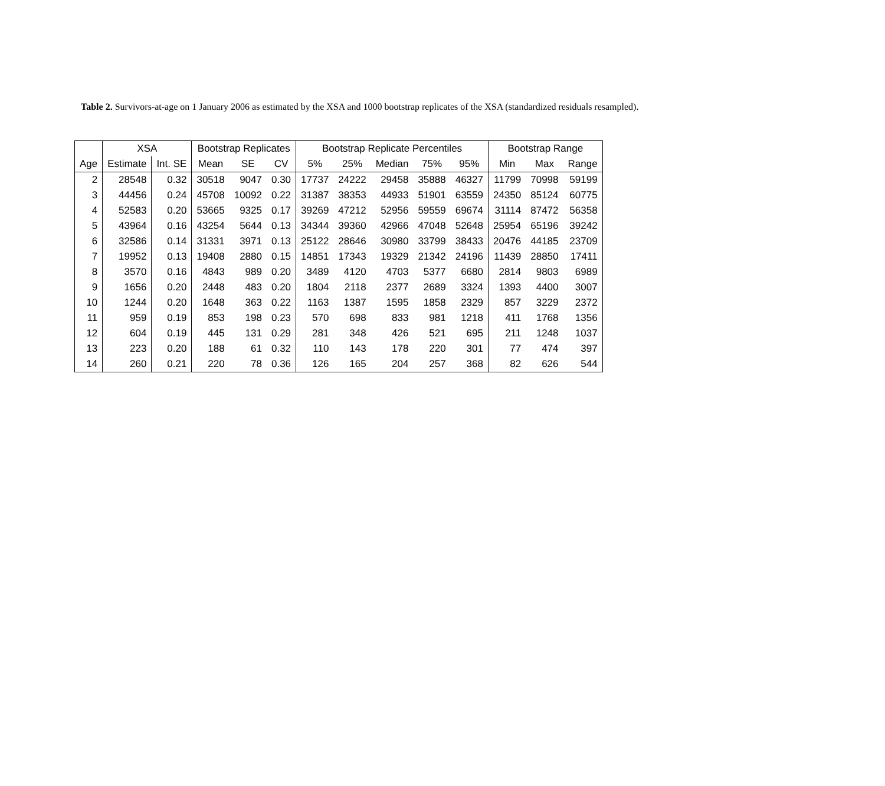Table 2. Survivors-at-age on 1 January 2006 as estimated by the XSA and 1000 bootstrap replicates of the XSA (standardized residuals resampled).
| | XSA | | Bootstrap Replicates | | | Bootstrap Replicate Percentiles | | | | | Bootstrap Range | | |
| --- | --- | --- | --- | --- | --- | --- | --- | --- | --- | --- | --- | --- | --- |
| Age | Estimate | Int. SE | Mean | SE | CV | 5% | 25% | Median | 75% | 95% | Min | Max | Range |
| 2 | 28548 | 0.32 | 30518 | 9047 | 0.30 | 17737 | 24222 | 29458 | 35888 | 46327 | 11799 | 70998 | 59199 |
| 3 | 44456 | 0.24 | 45708 | 10092 | 0.22 | 31387 | 38353 | 44933 | 51901 | 63559 | 24350 | 85124 | 60775 |
| 4 | 52583 | 0.20 | 53665 | 9325 | 0.17 | 39269 | 47212 | 52956 | 59559 | 69674 | 31114 | 87472 | 56358 |
| 5 | 43964 | 0.16 | 43254 | 5644 | 0.13 | 34344 | 39360 | 42966 | 47048 | 52648 | 25954 | 65196 | 39242 |
| 6 | 32586 | 0.14 | 31331 | 3971 | 0.13 | 25122 | 28646 | 30980 | 33799 | 38433 | 20476 | 44185 | 23709 |
| 7 | 19952 | 0.13 | 19408 | 2880 | 0.15 | 14851 | 17343 | 19329 | 21342 | 24196 | 11439 | 28850 | 17411 |
| 8 | 3570 | 0.16 | 4843 | 989 | 0.20 | 3489 | 4120 | 4703 | 5377 | 6680 | 2814 | 9803 | 6989 |
| 9 | 1656 | 0.20 | 2448 | 483 | 0.20 | 1804 | 2118 | 2377 | 2689 | 3324 | 1393 | 4400 | 3007 |
| 10 | 1244 | 0.20 | 1648 | 363 | 0.22 | 1163 | 1387 | 1595 | 1858 | 2329 | 857 | 3229 | 2372 |
| 11 | 959 | 0.19 | 853 | 198 | 0.23 | 570 | 698 | 833 | 981 | 1218 | 411 | 1768 | 1356 |
| 12 | 604 | 0.19 | 445 | 131 | 0.29 | 281 | 348 | 426 | 521 | 695 | 211 | 1248 | 1037 |
| 13 | 223 | 0.20 | 188 | 61 | 0.32 | 110 | 143 | 178 | 220 | 301 | 77 | 474 | 397 |
| 14 | 260 | 0.21 | 220 | 78 | 0.36 | 126 | 165 | 204 | 257 | 368 | 82 | 626 | 544 |